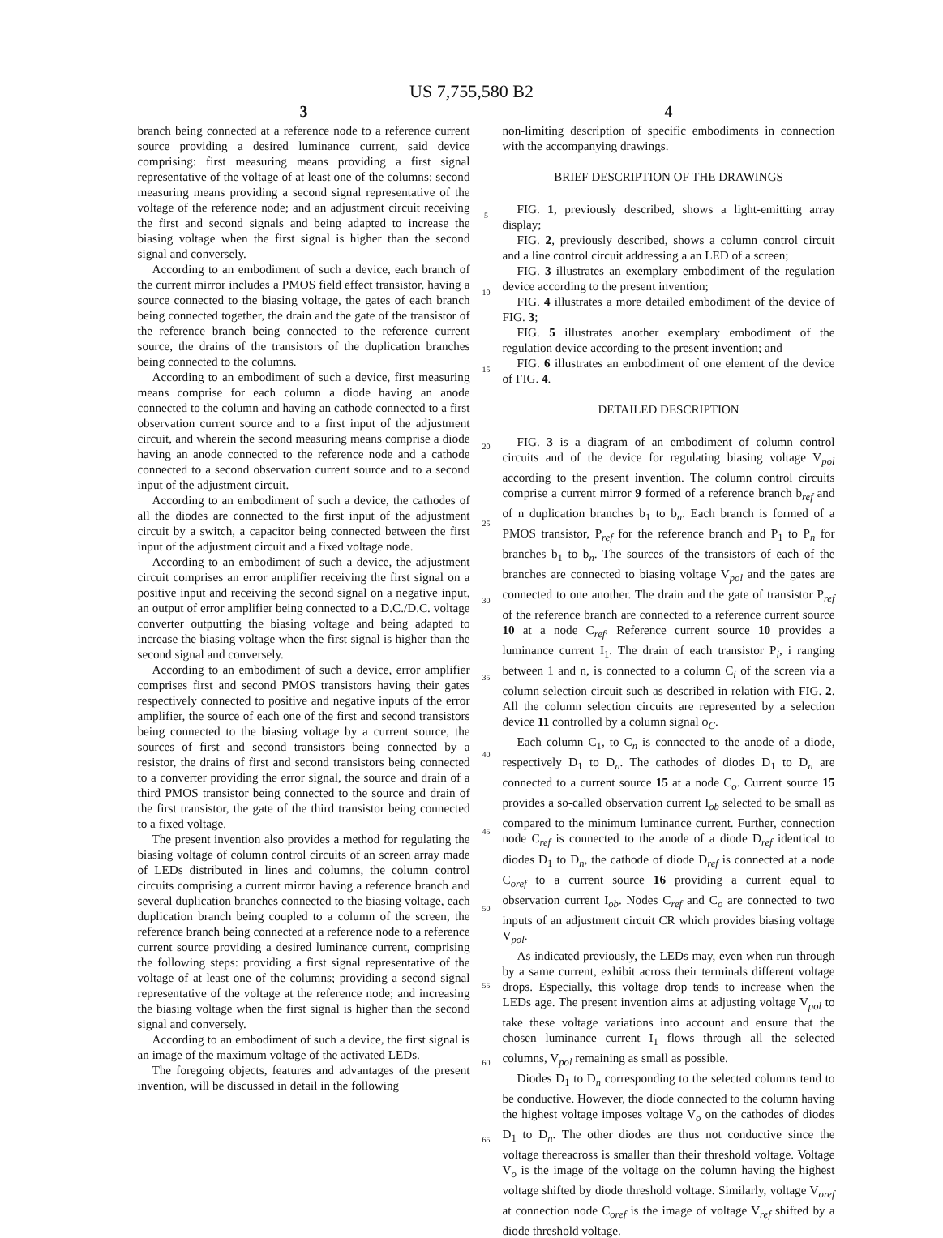US 7,755,580 B2
3
branch being connected at a reference node to a reference current source providing a desired luminance current, said device comprising: first measuring means providing a first signal representative of the voltage of at least one of the columns; second measuring means providing a second signal representative of the voltage of the reference node; and an adjustment circuit receiving the first and second signals and being adapted to increase the biasing voltage when the first signal is higher than the second signal and conversely.
According to an embodiment of such a device, each branch of the current mirror includes a PMOS field effect transistor, having a source connected to the biasing voltage, the gates of each branch being connected together, the drain and the gate of the transistor of the reference branch being connected to the reference current source, the drains of the transistors of the duplication branches being connected to the columns.
According to an embodiment of such a device, first measuring means comprise for each column a diode having an anode connected to the column and having an cathode connected to a first observation current source and to a first input of the adjustment circuit, and wherein the second measuring means comprise a diode having an anode connected to the reference node and a cathode connected to a second observation current source and to a second input of the adjustment circuit.
According to an embodiment of such a device, the cathodes of all the diodes are connected to the first input of the adjustment circuit by a switch, a capacitor being connected between the first input of the adjustment circuit and a fixed voltage node.
According to an embodiment of such a device, the adjustment circuit comprises an error amplifier receiving the first signal on a positive input and receiving the second signal on a negative input, an output of error amplifier being connected to a D.C./D.C. voltage converter outputting the biasing voltage and being adapted to increase the biasing voltage when the first signal is higher than the second signal and conversely.
According to an embodiment of such a device, error amplifier comprises first and second PMOS transistors having their gates respectively connected to positive and negative inputs of the error amplifier, the source of each one of the first and second transistors being connected to the biasing voltage by a current source, the sources of first and second transistors being connected by a resistor, the drains of first and second transistors being connected to a converter providing the error signal, the source and drain of a third PMOS transistor being connected to the source and drain of the first transistor, the gate of the third transistor being connected to a fixed voltage.
The present invention also provides a method for regulating the biasing voltage of column control circuits of an screen array made of LEDs distributed in lines and columns, the column control circuits comprising a current mirror having a reference branch and several duplication branches connected to the biasing voltage, each duplication branch being coupled to a column of the screen, the reference branch being connected at a reference node to a reference current source providing a desired luminance current, comprising the following steps: providing a first signal representative of the voltage of at least one of the columns; providing a second signal representative of the voltage at the reference node; and increasing the biasing voltage when the first signal is higher than the second signal and conversely.
According to an embodiment of such a device, the first signal is an image of the maximum voltage of the activated LEDs.
The foregoing objects, features and advantages of the present invention, will be discussed in detail in the following
5
10
15
20
25
30
35
40
45
50
55
60
65
4
non-limiting description of specific embodiments in connection with the accompanying drawings.
BRIEF DESCRIPTION OF THE DRAWINGS
FIG. 1, previously described, shows a light-emitting array display;
FIG. 2, previously described, shows a column control circuit and a line control circuit addressing a an LED of a screen;
FIG. 3 illustrates an exemplary embodiment of the regulation device according to the present invention;
FIG. 4 illustrates a more detailed embodiment of the device of FIG. 3;
FIG. 5 illustrates another exemplary embodiment of the regulation device according to the present invention; and
FIG. 6 illustrates an embodiment of one element of the device of FIG. 4.
DETAILED DESCRIPTION
FIG. 3 is a diagram of an embodiment of column control circuits and of the device for regulating biasing voltage V<sub>pol</sub> according to the present invention. The column control circuits comprise a current mirror 9 formed of a reference branch b<sub>ref</sub> and of n duplication branches b<sub>1</sub> to b<sub>n</sub>. Each branch is formed of a PMOS transistor, P<sub>ref</sub> for the reference branch and P<sub>1</sub> to P<sub>n</sub> for branches b<sub>1</sub> to b<sub>n</sub>. The sources of the transistors of each of the branches are connected to biasing voltage V<sub>pol</sub> and the gates are connected to one another. The drain and the gate of transistor P<sub>ref</sub> of the reference branch are connected to a reference current source 10 at a node C<sub>ref</sub>. Reference current source 10 provides a luminance current I<sub>1</sub>. The drain of each transistor P<sub>i</sub>, i ranging between 1 and n, is connected to a column C<sub>i</sub> of the screen via a column selection circuit such as described in relation with FIG. 2. All the column selection circuits are represented by a selection device 11 controlled by a column signal ϕ<sub>C</sub>.
Each column C<sub>1</sub>, to C<sub>n</sub> is connected to the anode of a diode, respectively D<sub>1</sub> to D<sub>n</sub>. The cathodes of diodes D<sub>1</sub> to D<sub>n</sub> are connected to a current source 15 at a node C<sub>o</sub>. Current source 15 provides a so-called observation current I<sub>ob</sub> selected to be small as compared to the minimum luminance current. Further, connection node C<sub>ref</sub> is connected to the anode of a diode D<sub>ref</sub> identical to diodes D<sub>1</sub> to D<sub>n</sub>, the cathode of diode D<sub>ref</sub> is connected at a node C<sub>oref</sub> to a current source 16 providing a current equal to observation current I<sub>ob</sub>. Nodes C<sub>ref</sub> and C<sub>o</sub> are connected to two inputs of an adjustment circuit CR which provides biasing voltage V<sub>pol</sub>.
As indicated previously, the LEDs may, even when run through by a same current, exhibit across their terminals different voltage drops. Especially, this voltage drop tends to increase when the LEDs age. The present invention aims at adjusting voltage V<sub>pol</sub> to take these voltage variations into account and ensure that the chosen luminance current I<sub>1</sub> flows through all the selected columns, V<sub>pol</sub> remaining as small as possible.
Diodes D<sub>1</sub> to D<sub>n</sub> corresponding to the selected columns tend to be conductive. However, the diode connected to the column having the highest voltage imposes voltage V<sub>o</sub> on the cathodes of diodes D<sub>1</sub> to D<sub>n</sub>. The other diodes are thus not conductive since the voltage thereacross is smaller than their threshold voltage. Voltage V<sub>o</sub> is the image of the voltage on the column having the highest voltage shifted by diode threshold voltage. Similarly, voltage V<sub>oref</sub> at connection node C<sub>oref</sub> is the image of voltage V<sub>ref</sub> shifted by a diode threshold voltage.